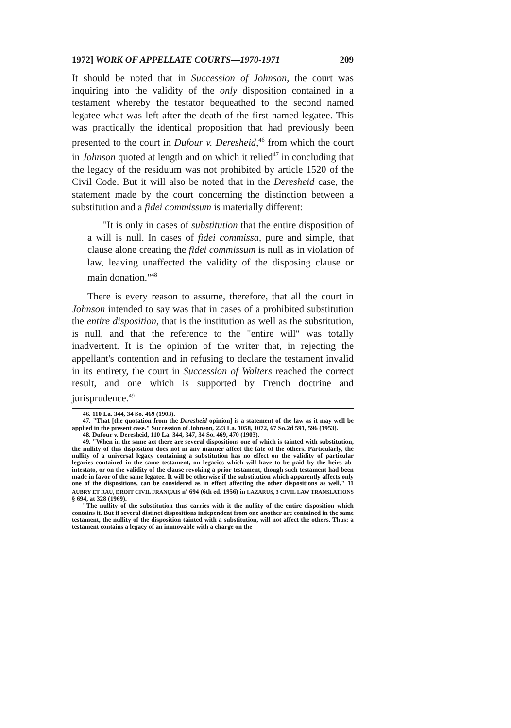1972] WORK OF APPELLATE COURTS—1970-1971 209
It should be noted that in Succession of Johnson, the court was inquiring into the validity of the only disposition contained in a testament whereby the testator bequeathed to the second named legatee what was left after the death of the first named legatee. This was practically the identical proposition that had previously been presented to the court in Dufour v. Deresheid,<sup>46</sup> from which the court in Johnson quoted at length and on which it relied<sup>47</sup> in concluding that the legacy of the residuum was not prohibited by article 1520 of the Civil Code. But it will also be noted that in the Deresheid case, the statement made by the court concerning the distinction between a substitution and a fidei commissum is materially different:
"It is only in cases of substitution that the entire disposition of a will is null. In cases of fidei commissa, pure and simple, that clause alone creating the fidei commissum is null as in violation of law, leaving unaffected the validity of the disposing clause or main donation."<sup>48</sup>
There is every reason to assume, therefore, that all the court in Johnson intended to say was that in cases of a prohibited substitution the entire disposition, that is the institution as well as the substitution, is null, and that the reference to the "entire will" was totally inadvertent. It is the opinion of the writer that, in rejecting the appellant's contention and in refusing to declare the testament invalid in its entirety, the court in Succession of Walters reached the correct result, and one which is supported by French doctrine and jurisprudence.<sup>49</sup>
46. 110 La. 344, 34 So. 469 (1903).
47. "That [the quotation from the Deresheid opinion] is a statement of the law as it may well be applied in the present case." Succession of Johnson, 223 La. 1058, 1072, 67 So.2d 591, 596 (1953).
48. Dufour v. Deresheid, 110 La. 344, 347, 34 So. 469, 470 (1903).
49. "When in the same act there are several dispositions one of which is tainted with substitution, the nullity of this disposition does not in any manner affect the fate of the others. Particularly, the nullity of a universal legacy containing a substitution has no effect on the validity of particular legacies contained in the same testament, on legacies which will have to be paid by the heirs ab-intestato, or on the validity of the clause revoking a prior testament, though such testament had been made in favor of the same legatee. It will be otherwise if the substitution which apparently affects only one of the dispositions, can be considered as in effect affecting the other dispositions as well." 11 AUBRY ET RAU, DROIT CIVIL FRANÇAIS n<sup>o</sup> 694 (6th ed. 1956) in LAZARUS, 3 CIVIL LAW TRANSLATIONS § 694, at 328 (1969).
"The nullity of the substitution thus carries with it the nullity of the entire disposition which contains it. But if several distinct dispositions independent from one another are contained in the same testament, the nullity of the disposition tainted with a substitution, will not affect the others. Thus: a testament contains a legacy of an immovable with a charge on the